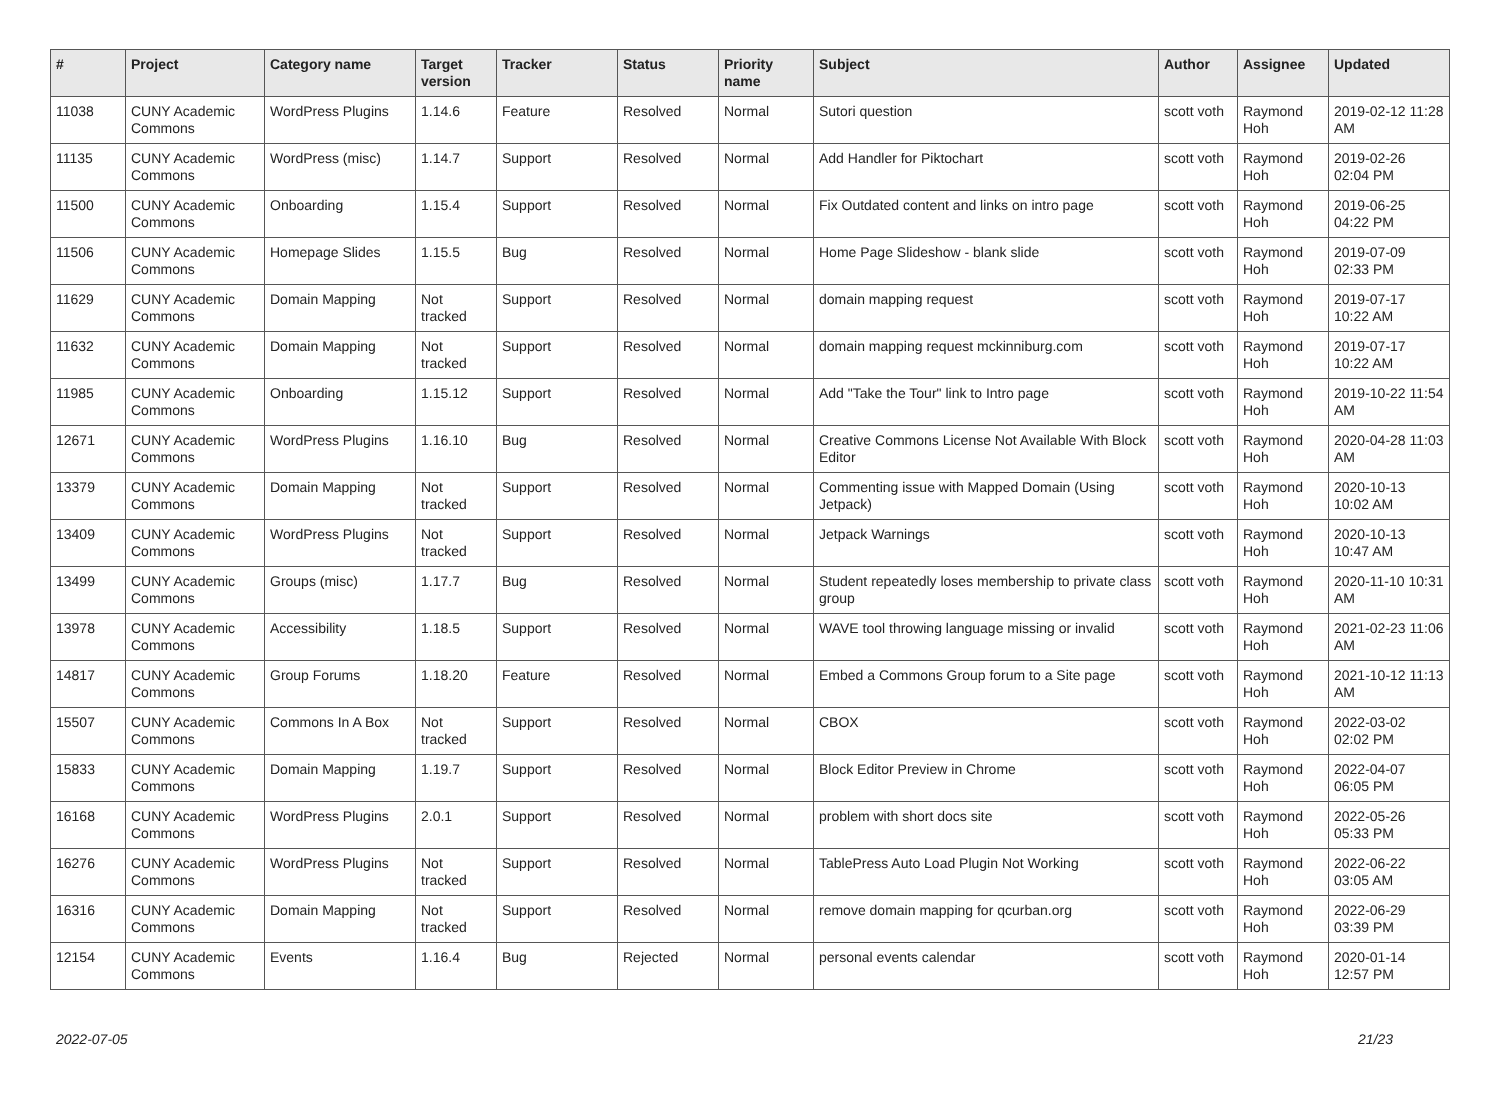| # | Project | Category name | Target version | Tracker | Status | Priority name | Subject | Author | Assignee | Updated |
| --- | --- | --- | --- | --- | --- | --- | --- | --- | --- | --- |
| 11038 | CUNY Academic Commons | WordPress Plugins | 1.14.6 | Feature | Resolved | Normal | Sutori question | scott voth | Raymond Hoh | 2019-02-12 11:28 AM |
| 11135 | CUNY Academic Commons | WordPress (misc) | 1.14.7 | Support | Resolved | Normal | Add Handler for Piktochart | scott voth | Raymond Hoh | 2019-02-26 02:04 PM |
| 11500 | CUNY Academic Commons | Onboarding | 1.15.4 | Support | Resolved | Normal | Fix Outdated content and links on intro page | scott voth | Raymond Hoh | 2019-06-25 04:22 PM |
| 11506 | CUNY Academic Commons | Homepage Slides | 1.15.5 | Bug | Resolved | Normal | Home Page Slideshow - blank slide | scott voth | Raymond Hoh | 2019-07-09 02:33 PM |
| 11629 | CUNY Academic Commons | Domain Mapping | Not tracked | Support | Resolved | Normal | domain mapping request | scott voth | Raymond Hoh | 2019-07-17 10:22 AM |
| 11632 | CUNY Academic Commons | Domain Mapping | Not tracked | Support | Resolved | Normal | domain mapping request mckinniburg.com | scott voth | Raymond Hoh | 2019-07-17 10:22 AM |
| 11985 | CUNY Academic Commons | Onboarding | 1.15.12 | Support | Resolved | Normal | Add "Take the Tour" link to Intro page | scott voth | Raymond Hoh | 2019-10-22 11:54 AM |
| 12671 | CUNY Academic Commons | WordPress Plugins | 1.16.10 | Bug | Resolved | Normal | Creative Commons License Not Available With Block Editor | scott voth | Raymond Hoh | 2020-04-28 11:03 AM |
| 13379 | CUNY Academic Commons | Domain Mapping | Not tracked | Support | Resolved | Normal | Commenting issue with Mapped Domain (Using Jetpack) | scott voth | Raymond Hoh | 2020-10-13 10:02 AM |
| 13409 | CUNY Academic Commons | WordPress Plugins | Not tracked | Support | Resolved | Normal | Jetpack Warnings | scott voth | Raymond Hoh | 2020-10-13 10:47 AM |
| 13499 | CUNY Academic Commons | Groups (misc) | 1.17.7 | Bug | Resolved | Normal | Student repeatedly loses membership to private class group | scott voth | Raymond Hoh | 2020-11-10 10:31 AM |
| 13978 | CUNY Academic Commons | Accessibility | 1.18.5 | Support | Resolved | Normal | WAVE tool throwing language missing or invalid | scott voth | Raymond Hoh | 2021-02-23 11:06 AM |
| 14817 | CUNY Academic Commons | Group Forums | 1.18.20 | Feature | Resolved | Normal | Embed a Commons Group forum to a Site page | scott voth | Raymond Hoh | 2021-10-12 11:13 AM |
| 15507 | CUNY Academic Commons | Commons In A Box | Not tracked | Support | Resolved | Normal | CBOX | scott voth | Raymond Hoh | 2022-03-02 02:02 PM |
| 15833 | CUNY Academic Commons | Domain Mapping | 1.19.7 | Support | Resolved | Normal | Block Editor Preview in Chrome | scott voth | Raymond Hoh | 2022-04-07 06:05 PM |
| 16168 | CUNY Academic Commons | WordPress Plugins | 2.0.1 | Support | Resolved | Normal | problem with short docs site | scott voth | Raymond Hoh | 2022-05-26 05:33 PM |
| 16276 | CUNY Academic Commons | WordPress Plugins | Not tracked | Support | Resolved | Normal | TablePress Auto Load Plugin Not Working | scott voth | Raymond Hoh | 2022-06-22 03:05 AM |
| 16316 | CUNY Academic Commons | Domain Mapping | Not tracked | Support | Resolved | Normal | remove domain mapping for qcurban.org | scott voth | Raymond Hoh | 2022-06-29 03:39 PM |
| 12154 | CUNY Academic Commons | Events | 1.16.4 | Bug | Rejected | Normal | personal events calendar | scott voth | Raymond Hoh | 2020-01-14 12:57 PM |
2022-07-05 21/23